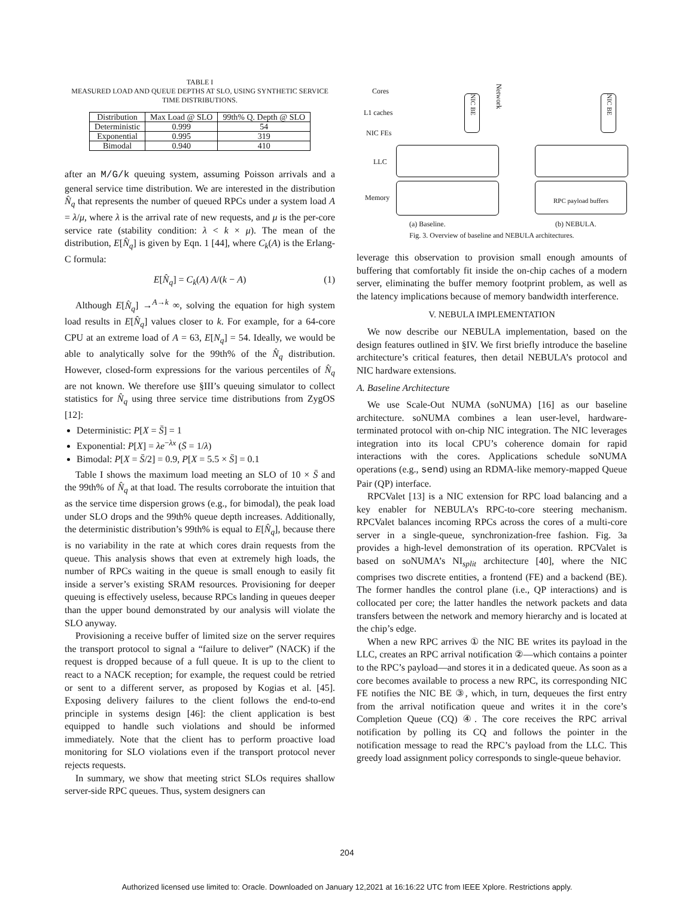TABLE I
MEASURED LOAD AND QUEUE DEPTHS AT SLO, USING SYNTHETIC SERVICE TIME DISTRIBUTIONS.
| Distribution | Max Load @ SLO | 99th% Q. Depth @ SLO |
| --- | --- | --- |
| Deterministic | 0.999 | 54 |
| Exponential | 0.995 | 319 |
| Bimodal | 0.940 | 410 |
after an M/G/k queuing system, assuming Poisson arrivals and a general service time distribution. We are interested in the distribution N̂<sub>q</sub> that represents the number of queued RPCs under a system load A = λ/μ, where λ is the arrival rate of new requests, and μ is the per-core service rate (stability condition: λ < k × μ). The mean of the distribution, E[N̂<sub>q</sub>] is given by Eqn. 1 [44], where C<sub>k</sub>(A) is the Erlang-C formula:
E[N̂<sub>q</sub>] = C<sub>k</sub>(A) A/(k − A) (1)
Although E[N̂<sub>q</sub>] →<sup>A→k</sup> ∞, solving the equation for high system load results in E[N̂<sub>q</sub>] values closer to k. For example, for a 64-core CPU at an extreme load of A = 63, E[N<sub>q</sub>] = 54. Ideally, we would be able to analytically solve for the 99th% of the N̂<sub>q</sub> distribution. However, closed-form expressions for the various percentiles of N̂<sub>q</sub> are not known. We therefore use §III’s queuing simulator to collect statistics for N̂<sub>q</sub> using three service time distributions from ZygOS [12]:
Deterministic: P[X = S̄] = 1
Exponential: P[X] = λe<sup>−λx</sup> (S̄ = 1/λ)
Bimodal: P[X = S̄/2] = 0.9, P[X = 5.5 × S̄] = 0.1
Table I shows the maximum load meeting an SLO of 10 × S̄ and the 99th% of N̂<sub>q</sub> at that load. The results corroborate the intuition that as the service time dispersion grows (e.g., for bimodal), the peak load under SLO drops and the 99th% queue depth increases. Additionally, the deterministic distribution’s 99th% is equal to E[N̂<sub>q</sub>], because there is no variability in the rate at which cores drain requests from the queue. This analysis shows that even at extremely high loads, the number of RPCs waiting in the queue is small enough to easily fit inside a server’s existing SRAM resources. Provisioning for deeper queuing is effectively useless, because RPCs landing in queues deeper than the upper bound demonstrated by our analysis will violate the SLO anyway.
Provisioning a receive buffer of limited size on the server requires the transport protocol to signal a “failure to deliver” (NACK) if the request is dropped because of a full queue. It is up to the client to react to a NACK reception; for example, the request could be retried or sent to a different server, as proposed by Kogias et al. [45]. Exposing delivery failures to the client follows the end-to-end principle in systems design [46]: the client application is best equipped to handle such violations and should be informed immediately. Note that the client has to perform proactive load monitoring for SLO violations even if the transport protocol never rejects requests.
In summary, we show that meeting strict SLOs requires shallow server-side RPC queues. Thus, system designers can
Cores
L1 caches
NIC FEs
LLC
Memory
NIC BE
Network
RPC payload buffers
NIC BE
(a) Baseline. (b) NEBULA.
Fig. 3. Overview of baseline and NEBULA architectures.
leverage this observation to provision small enough amounts of buffering that comfortably fit inside the on-chip caches of a modern server, eliminating the buffer memory footprint problem, as well as the latency implications because of memory bandwidth interference.
V. NEBULA IMPLEMENTATION
We now describe our NEBULA implementation, based on the design features outlined in §IV. We first briefly introduce the baseline architecture’s critical features, then detail NEBULA’s protocol and NIC hardware extensions.
A. Baseline Architecture
We use Scale-Out NUMA (soNUMA) [16] as our baseline architecture. soNUMA combines a lean user-level, hardware-terminated protocol with on-chip NIC integration. The NIC leverages integration into its local CPU’s coherence domain for rapid interactions with the cores. Applications schedule soNUMA operations (e.g., send) using an RDMA-like memory-mapped Queue Pair (QP) interface.
RPCValet [13] is a NIC extension for RPC load balancing and a key enabler for NEBULA’s RPC-to-core steering mechanism. RPCValet balances incoming RPCs across the cores of a multi-core server in a single-queue, synchronization-free fashion. Fig. 3a provides a high-level demonstration of its operation. RPCValet is based on soNUMA’s NI<sub>split</sub> architecture [40], where the NIC comprises two discrete entities, a frontend (FE) and a backend (BE). The former handles the control plane (i.e., QP interactions) and is collocated per core; the latter handles the network packets and data transfers between the network and memory hierarchy and is located at the chip’s edge.
When a new RPC arrives ① the NIC BE writes its payload in the LLC, creates an RPC arrival notification ②—which contains a pointer to the RPC’s payload—and stores it in a dedicated queue. As soon as a core becomes available to process a new RPC, its corresponding NIC FE notifies the NIC BE ③, which, in turn, dequeues the first entry from the arrival notification queue and writes it in the core’s Completion Queue (CQ) ④. The core receives the RPC arrival notification by polling its CQ and follows the pointer in the notification message to read the RPC’s payload from the LLC. This greedy load assignment policy corresponds to single-queue behavior.
204
Authorized licensed use limited to: Oracle. Downloaded on January 12,2021 at 16:16:22 UTC from IEEE Xplore. Restrictions apply.